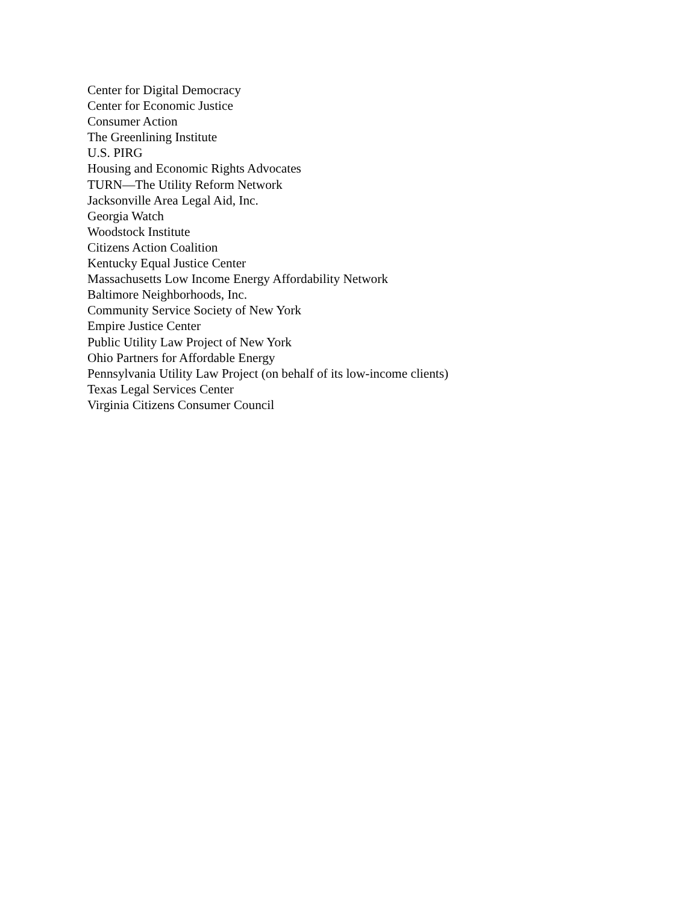Center for Digital Democracy
Center for Economic Justice
Consumer Action
The Greenlining Institute
U.S. PIRG
Housing and Economic Rights Advocates
TURN—The Utility Reform Network
Jacksonville Area Legal Aid, Inc.
Georgia Watch
Woodstock Institute
Citizens Action Coalition
Kentucky Equal Justice Center
Massachusetts Low Income Energy Affordability Network
Baltimore Neighborhoods, Inc.
Community Service Society of New York
Empire Justice Center
Public Utility Law Project of New York
Ohio Partners for Affordable Energy
Pennsylvania Utility Law Project (on behalf of its low-income clients)
Texas Legal Services Center
Virginia Citizens Consumer Council